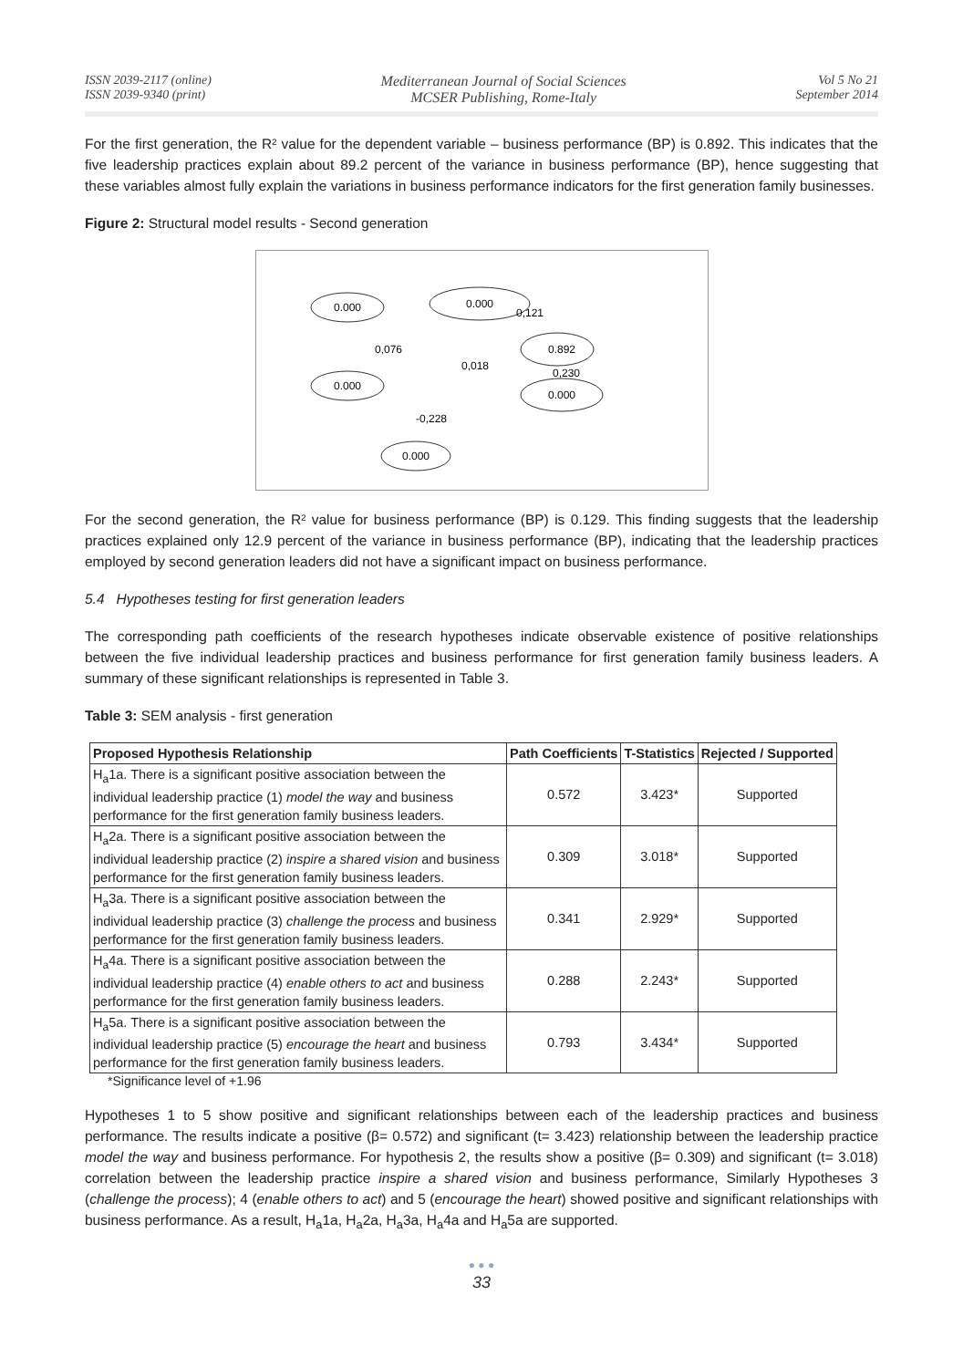ISSN 2039-2117 (online)
ISSN 2039-9340 (print)
Mediterranean Journal of Social Sciences
MCSER Publishing, Rome-Italy
Vol 5 No 21
September 2014
For the first generation, the R² value for the dependent variable – business performance (BP) is 0.892. This indicates that the five leadership practices explain about 89.2 percent of the variance in business performance (BP), hence suggesting that these variables almost fully explain the variations in business performance indicators for the first generation family businesses.
Figure 2: Structural model results - Second generation
0.000
0.000
0.892
0.000
0.000
0.000
0,121
0,076
0,018
-0,228
0,230
For the second generation, the R² value for business performance (BP) is 0.129. This finding suggests that the leadership practices explained only 12.9 percent of the variance in business performance (BP), indicating that the leadership practices employed by second generation leaders did not have a significant impact on business performance.
5.4 Hypotheses testing for first generation leaders
The corresponding path coefficients of the research hypotheses indicate observable existence of positive relationships between the five individual leadership practices and business performance for first generation family business leaders. A summary of these significant relationships is represented in Table 3.
Table 3: SEM analysis - first generation
| Proposed Hypothesis Relationship | Path Coefficients | T-Statistics | Rejected / Supported |
| --- | --- | --- | --- |
| H<sub>a</sub>1a. There is a significant positive association between the individual leadership practice (1) model the way and business performance for the first generation family business leaders. | 0.572 | 3.423* | Supported |
| H<sub>a</sub>2a. There is a significant positive association between the individual leadership practice (2) inspire a shared vision and business performance for the first generation family business leaders. | 0.309 | 3.018* | Supported |
| H<sub>a</sub>3a. There is a significant positive association between the individual leadership practice (3) challenge the process and business performance for the first generation family business leaders. | 0.341 | 2.929* | Supported |
| H<sub>a</sub>4a. There is a significant positive association between the individual leadership practice (4) enable others to act and business performance for the first generation family business leaders. | 0.288 | 2.243* | Supported |
| H<sub>a</sub>5a. There is a significant positive association between the individual leadership practice (5) encourage the heart and business performance for the first generation family business leaders. | 0.793 | 3.434* | Supported |
*Significance level of +1.96
Hypotheses 1 to 5 show positive and significant relationships between each of the leadership practices and business performance. The results indicate a positive (β= 0.572) and significant (t= 3.423) relationship between the leadership practice model the way and business performance. For hypothesis 2, the results show a positive (β= 0.309) and significant (t= 3.018) correlation between the leadership practice inspire a shared vision and business performance, Similarly Hypotheses 3 (challenge the process); 4 (enable others to act) and 5 (encourage the heart) showed positive and significant relationships with business performance. As a result, H<sub>a</sub>1a, H<sub>a</sub>2a, H<sub>a</sub>3a, H<sub>a</sub>4a and H<sub>a</sub>5a are supported.
● ● ●
33